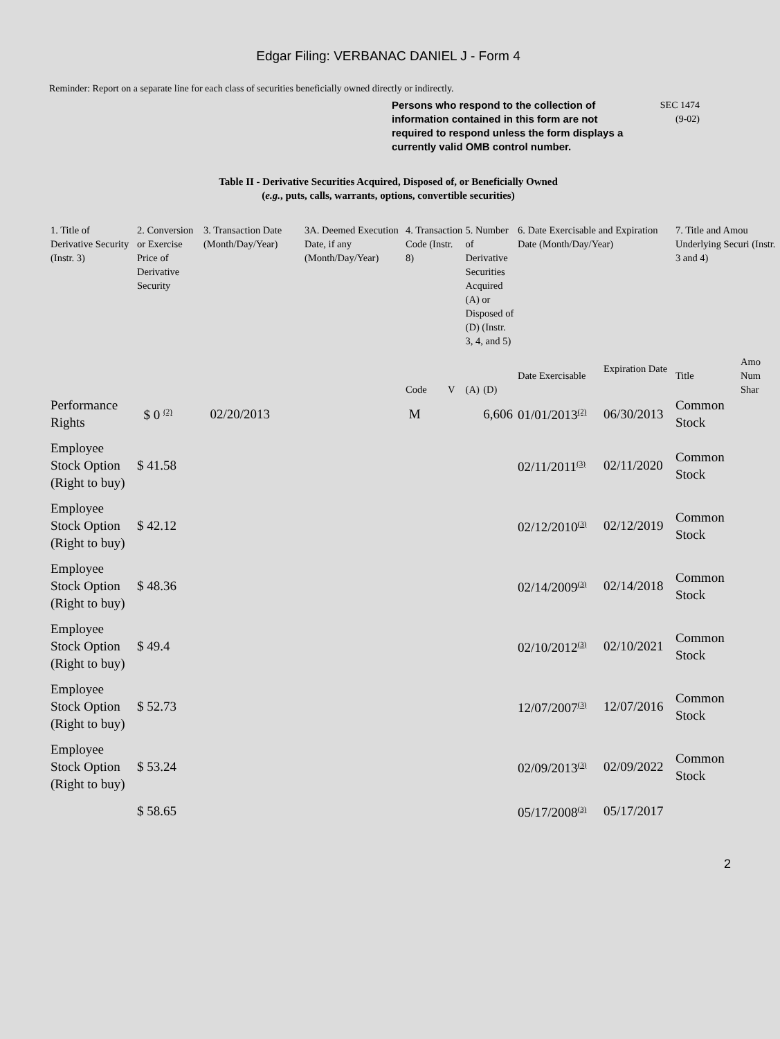Edgar Filing: VERBANAC DANIEL J - Form 4
Reminder: Report on a separate line for each class of securities beneficially owned directly or indirectly.
Persons who respond to the collection of information contained in this form are not required to respond unless the form displays a currently valid OMB control number.
SEC 1474
(9-02)
Table II - Derivative Securities Acquired, Disposed of, or Beneficially Owned
(e.g., puts, calls, warrants, options, convertible securities)
| 1. Title of Derivative Security (Instr. 3) | 2. Conversion or Exercise Price of Derivative Security | 3. Transaction Date (Month/Day/Year) | 3A. Deemed Execution Date, if any (Month/Day/Year) | 4. Transaction Code (Instr. 8) | | 5. Number of Derivative Securities Acquired (A) or Disposed of (D) (Instr. 3, 4, and 5) | | 6. Date Exercisable and Expiration Date (Month/Day/Year) | | 7. Title and Amou Underlying Securi (Instr. 3 and 4) | |
| --- | --- | --- | --- | --- | --- | --- | --- | --- | --- | --- | --- |
| | | | | Code | V | (A) | (D) | Date Exercisable | Expiration Date | Title | Amo Num Shar |
| Performance Rights | $ 0 <sup>(2)</sup> | 02/20/2013 | | M | | | 6,606 | 01/01/2013<sup>(2)</sup> | 06/30/2013 | Common Stock | |
| Employee Stock Option (Right to buy) | $ 41.58 | | | | | | | 02/11/2011<sup>(3)</sup> | 02/11/2020 | Common Stock | |
| Employee Stock Option (Right to buy) | $ 42.12 | | | | | | | 02/12/2010<sup>(3)</sup> | 02/12/2019 | Common Stock | |
| Employee Stock Option (Right to buy) | $ 48.36 | | | | | | | 02/14/2009<sup>(3)</sup> | 02/14/2018 | Common Stock | |
| Employee Stock Option (Right to buy) | $ 49.4 | | | | | | | 02/10/2012<sup>(3)</sup> | 02/10/2021 | Common Stock | |
| Employee Stock Option (Right to buy) | $ 52.73 | | | | | | | 12/07/2007<sup>(3)</sup> | 12/07/2016 | Common Stock | |
| Employee Stock Option (Right to buy) | $ 53.24 | | | | | | | 02/09/2013<sup>(3)</sup> | 02/09/2022 | Common Stock | |
| | $ 58.65 | | | | | | | 05/17/2008<sup>(3)</sup> | 05/17/2017 | | |
2